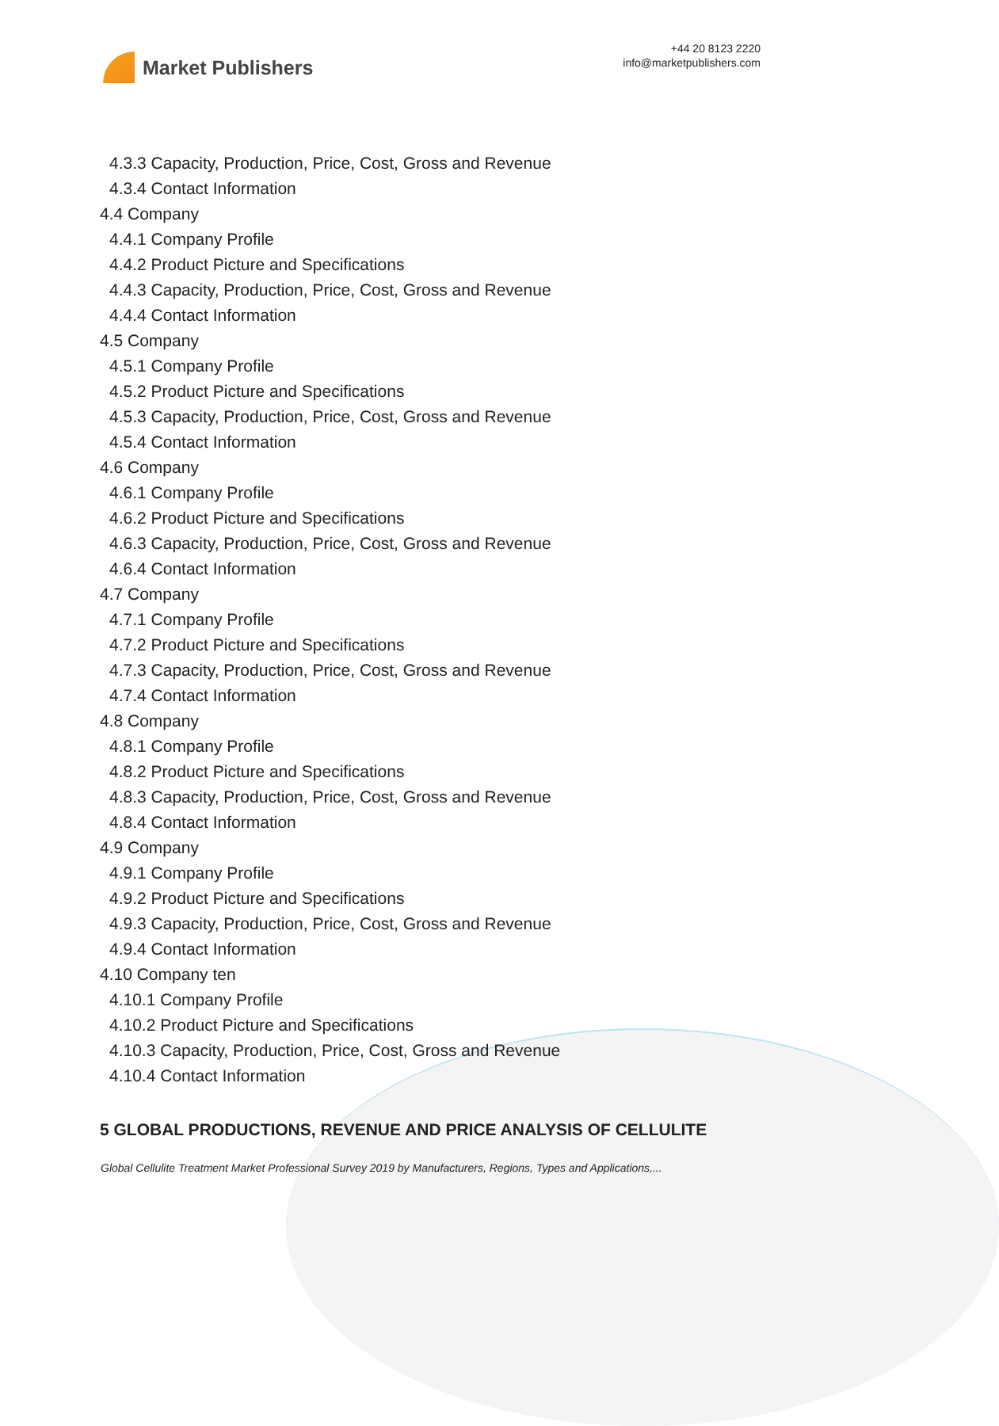Market Publishers
+44 20 8123 2220
info@marketpublishers.com
4.3.3 Capacity, Production, Price, Cost, Gross and Revenue
4.3.4 Contact Information
4.4 Company
4.4.1 Company Profile
4.4.2 Product Picture and Specifications
4.4.3 Capacity, Production, Price, Cost, Gross and Revenue
4.4.4 Contact Information
4.5 Company
4.5.1 Company Profile
4.5.2 Product Picture and Specifications
4.5.3 Capacity, Production, Price, Cost, Gross and Revenue
4.5.4 Contact Information
4.6 Company
4.6.1 Company Profile
4.6.2 Product Picture and Specifications
4.6.3 Capacity, Production, Price, Cost, Gross and Revenue
4.6.4 Contact Information
4.7 Company
4.7.1 Company Profile
4.7.2 Product Picture and Specifications
4.7.3 Capacity, Production, Price, Cost, Gross and Revenue
4.7.4 Contact Information
4.8 Company
4.8.1 Company Profile
4.8.2 Product Picture and Specifications
4.8.3 Capacity, Production, Price, Cost, Gross and Revenue
4.8.4 Contact Information
4.9 Company
4.9.1 Company Profile
4.9.2 Product Picture and Specifications
4.9.3 Capacity, Production, Price, Cost, Gross and Revenue
4.9.4 Contact Information
4.10 Company ten
4.10.1 Company Profile
4.10.2 Product Picture and Specifications
4.10.3 Capacity, Production, Price, Cost, Gross and Revenue
4.10.4 Contact Information
5 GLOBAL PRODUCTIONS, REVENUE AND PRICE ANALYSIS OF CELLULITE
Global Cellulite Treatment Market Professional Survey 2019 by Manufacturers, Regions, Types and Applications,...